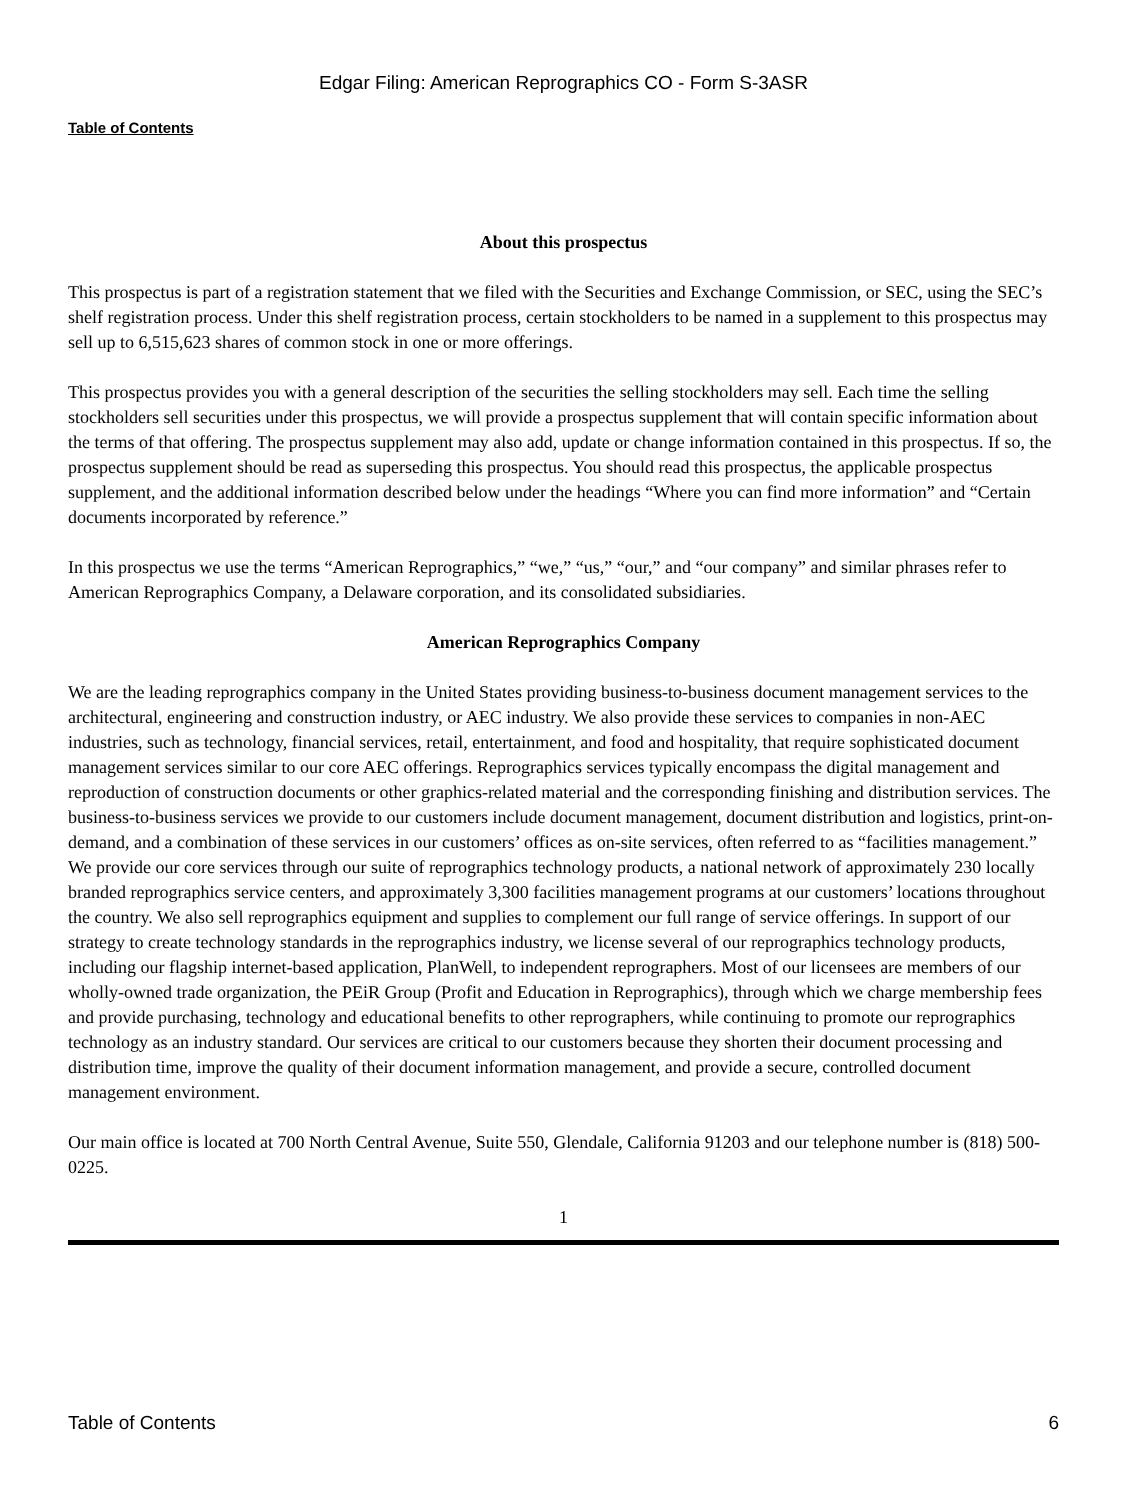Edgar Filing: American Reprographics CO - Form S-3ASR
Table of Contents
About this prospectus
This prospectus is part of a registration statement that we filed with the Securities and Exchange Commission, or SEC, using the SEC’s shelf registration process. Under this shelf registration process, certain stockholders to be named in a supplement to this prospectus may sell up to 6,515,623 shares of common stock in one or more offerings.
This prospectus provides you with a general description of the securities the selling stockholders may sell. Each time the selling stockholders sell securities under this prospectus, we will provide a prospectus supplement that will contain specific information about the terms of that offering. The prospectus supplement may also add, update or change information contained in this prospectus. If so, the prospectus supplement should be read as superseding this prospectus. You should read this prospectus, the applicable prospectus supplement, and the additional information described below under the headings “Where you can find more information” and “Certain documents incorporated by reference.”
In this prospectus we use the terms “American Reprographics,” “we,” “us,” “our,” and “our company” and similar phrases refer to American Reprographics Company, a Delaware corporation, and its consolidated subsidiaries.
American Reprographics Company
We are the leading reprographics company in the United States providing business-to-business document management services to the architectural, engineering and construction industry, or AEC industry. We also provide these services to companies in non-AEC industries, such as technology, financial services, retail, entertainment, and food and hospitality, that require sophisticated document management services similar to our core AEC offerings. Reprographics services typically encompass the digital management and reproduction of construction documents or other graphics-related material and the corresponding finishing and distribution services. The business-to-business services we provide to our customers include document management, document distribution and logistics, print-on-demand, and a combination of these services in our customers’ offices as on-site services, often referred to as “facilities management.” We provide our core services through our suite of reprographics technology products, a national network of approximately 230 locally branded reprographics service centers, and approximately 3,300 facilities management programs at our customers’ locations throughout the country. We also sell reprographics equipment and supplies to complement our full range of service offerings. In support of our strategy to create technology standards in the reprographics industry, we license several of our reprographics technology products, including our flagship internet-based application, PlanWell, to independent reprographers. Most of our licensees are members of our wholly-owned trade organization, the PEiR Group (Profit and Education in Reprographics), through which we charge membership fees and provide purchasing, technology and educational benefits to other reprographers, while continuing to promote our reprographics technology as an industry standard. Our services are critical to our customers because they shorten their document processing and distribution time, improve the quality of their document information management, and provide a secure, controlled document management environment.
Our main office is located at 700 North Central Avenue, Suite 550, Glendale, California 91203 and our telephone number is (818) 500-0225.
1
Table of Contents 6